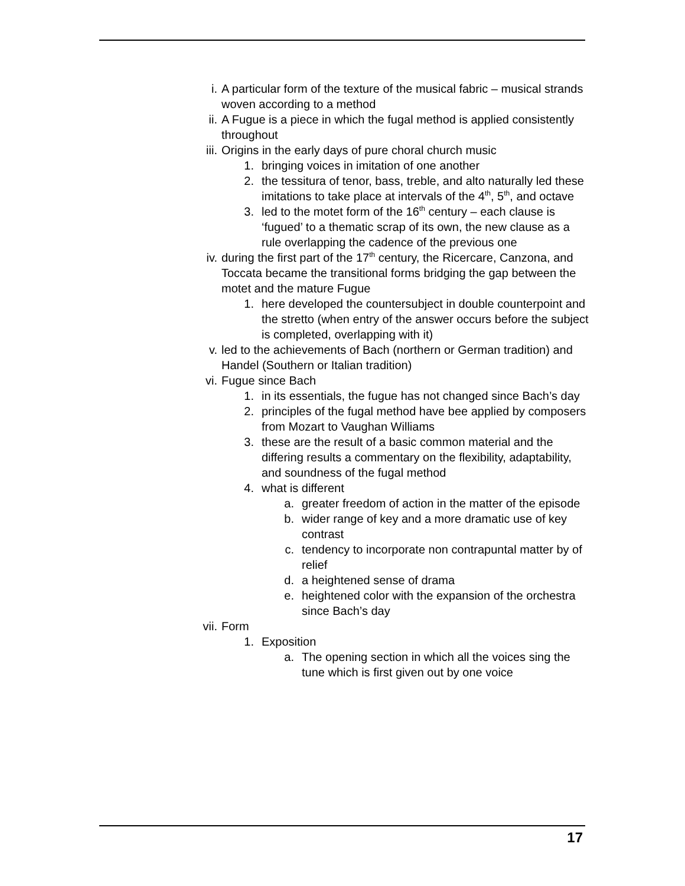i. A particular form of the texture of the musical fabric – musical strands woven according to a method
ii. A Fugue is a piece in which the fugal method is applied consistently throughout
iii. Origins in the early days of pure choral church music
1. bringing voices in imitation of one another
2. the tessitura of tenor, bass, treble, and alto naturally led these imitations to take place at intervals of the 4<sup>th</sup>, 5<sup>th</sup>, and octave
3. led to the motet form of the 16<sup>th</sup> century – each clause is ‘fugued’ to a thematic scrap of its own, the new clause as a rule overlapping the cadence of the previous one
iv. during the first part of the 17<sup>th</sup> century, the Ricercare, Canzona, and Toccata became the transitional forms bridging the gap between the motet and the mature Fugue
1. here developed the countersubject in double counterpoint and the stretto (when entry of the answer occurs before the subject is completed, overlapping with it)
v. led to the achievements of Bach (northern or German tradition) and Handel (Southern or Italian tradition)
vi. Fugue since Bach
1. in its essentials, the fugue has not changed since Bach’s day
2. principles of the fugal method have bee applied by composers from Mozart to Vaughan Williams
3. these are the result of a basic common material and the differing results a commentary on the flexibility, adaptability, and soundness of the fugal method
4. what is different
a. greater freedom of action in the matter of the episode
b. wider range of key and a more dramatic use of key contrast
c. tendency to incorporate non contrapuntal matter by of relief
d. a heightened sense of drama
e. heightened color with the expansion of the orchestra since Bach’s day
vii. Form
1. Exposition
a. The opening section in which all the voices sing the tune which is first given out by one voice
17